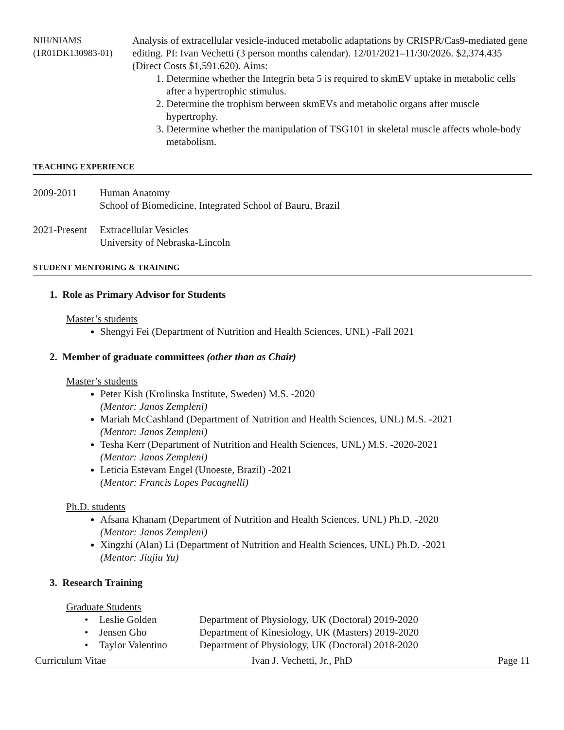NIH/NIAMS
(1R01DK130983-01)
Analysis of extracellular vesicle-induced metabolic adaptations by CRISPR/Cas9-mediated gene editing. PI: Ivan Vechetti (3 person months calendar). 12/01/2021–11/30/2026. $2,374.435 (Direct Costs $1,591.620). Aims:
1. Determine whether the Integrin beta 5 is required to skmEV uptake in metabolic cells after a hypertrophic stimulus.
2. Determine the trophism between skmEVs and metabolic organs after muscle hypertrophy.
3. Determine whether the manipulation of TSG101 in skeletal muscle affects whole-body metabolism.
TEACHING EXPERIENCE
2009-2011 Human Anatomy
School of Biomedicine, Integrated School of Bauru, Brazil
2021-Present
Extracellular Vesicles
University of Nebraska-Lincoln
STUDENT MENTORING & TRAINING
1. Role as Primary Advisor for Students
Master’s students
Shengyi Fei (Department of Nutrition and Health Sciences, UNL) -Fall 2021
2. Member of graduate committees (other than as Chair)
Master’s students
Peter Kish (Krolinska Institute, Sweden) M.S. -2020
(Mentor: Janos Zempleni)
Mariah McCashland (Department of Nutrition and Health Sciences, UNL) M.S. -2021
(Mentor: Janos Zempleni)
Tesha Kerr (Department of Nutrition and Health Sciences, UNL) M.S. -2020-2021
(Mentor: Janos Zempleni)
Leticia Estevam Engel (Unoeste, Brazil) -2021
(Mentor: Francis Lopes Pacagnelli)
Ph.D. students
Afsana Khanam (Department of Nutrition and Health Sciences, UNL) Ph.D. -2020
(Mentor: Janos Zempleni)
Xingzhi (Alan) Li (Department of Nutrition and Health Sciences, UNL) Ph.D. -2021
(Mentor: Jiujiu Yu)
3. Research Training
Graduate Students
| • | Leslie Golden | Department of Physiology, UK (Doctoral) 2019-2020 |
| • | Jensen Gho | Department of Kinesiology, UK (Masters) 2019-2020 |
| • | Taylor Valentino | Department of Physiology, UK (Doctoral) 2018-2020 |
Curriculum Vitae Ivan J. Vechetti, Jr., PhD Page 11